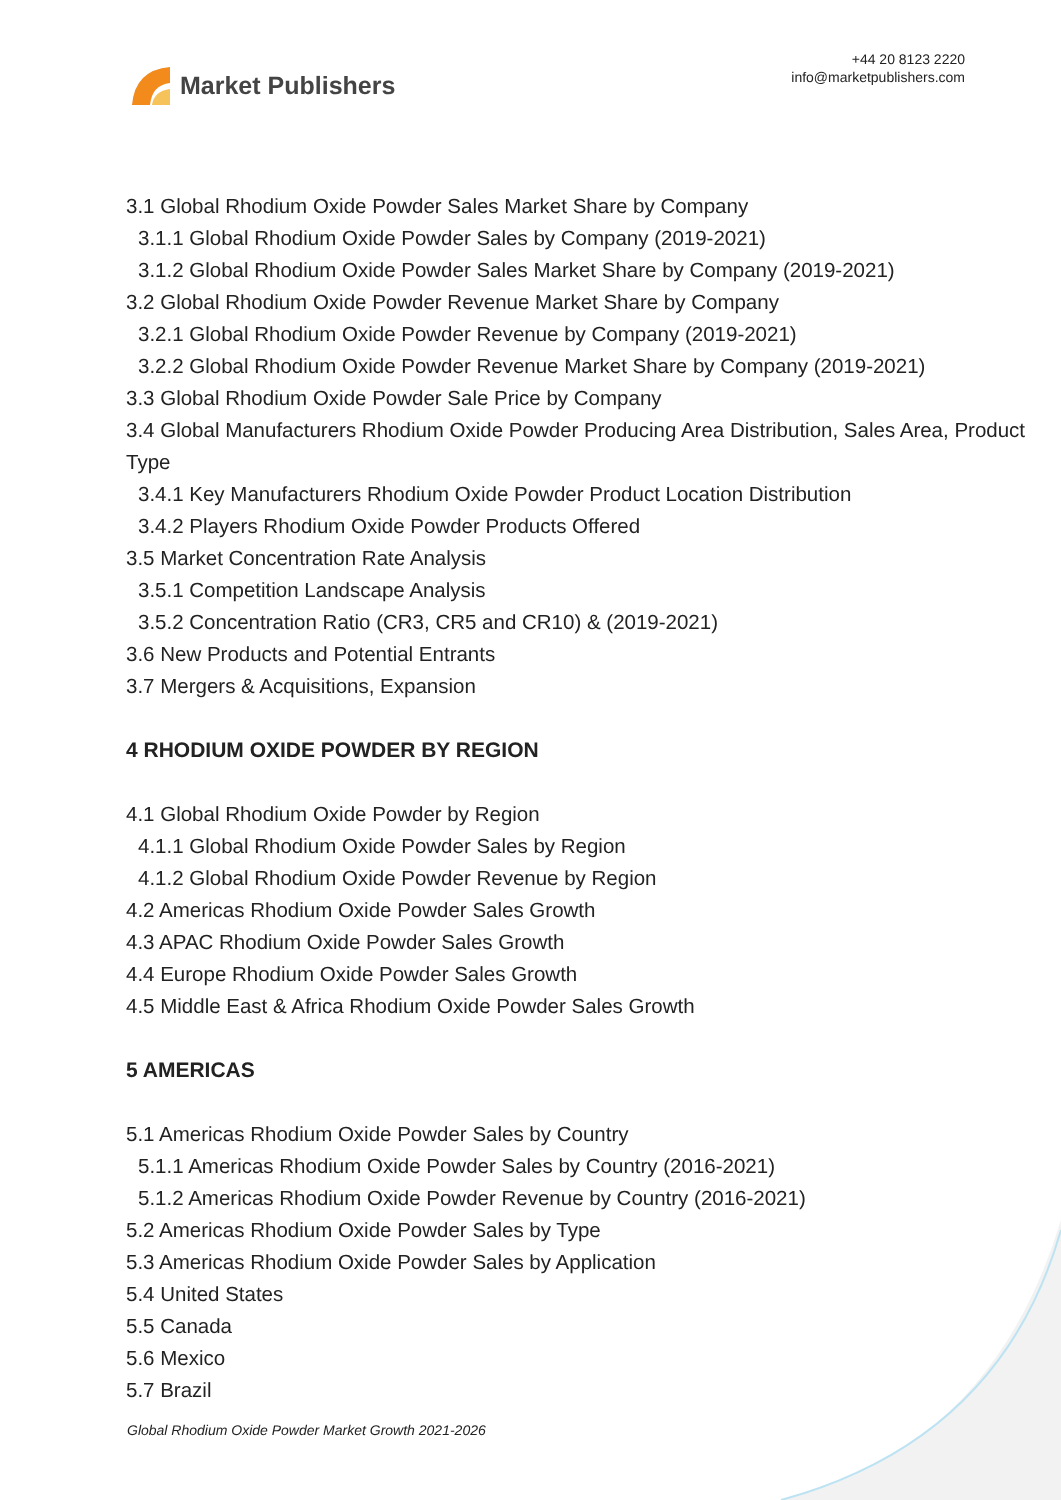Market Publishers
+44 20 8123 2220
info@marketpublishers.com
3.1 Global Rhodium Oxide Powder Sales Market Share by Company
3.1.1 Global Rhodium Oxide Powder Sales by Company (2019-2021)
3.1.2 Global Rhodium Oxide Powder Sales Market Share by Company (2019-2021)
3.2 Global Rhodium Oxide Powder Revenue Market Share by Company
3.2.1 Global Rhodium Oxide Powder Revenue by Company (2019-2021)
3.2.2 Global Rhodium Oxide Powder Revenue Market Share by Company (2019-2021)
3.3 Global Rhodium Oxide Powder Sale Price by Company
3.4 Global Manufacturers Rhodium Oxide Powder Producing Area Distribution, Sales Area, Product Type
3.4.1 Key Manufacturers Rhodium Oxide Powder Product Location Distribution
3.4.2 Players Rhodium Oxide Powder Products Offered
3.5 Market Concentration Rate Analysis
3.5.1 Competition Landscape Analysis
3.5.2 Concentration Ratio (CR3, CR5 and CR10) & (2019-2021)
3.6 New Products and Potential Entrants
3.7 Mergers & Acquisitions, Expansion
4 RHODIUM OXIDE POWDER BY REGION
4.1 Global Rhodium Oxide Powder by Region
4.1.1 Global Rhodium Oxide Powder Sales by Region
4.1.2 Global Rhodium Oxide Powder Revenue by Region
4.2 Americas Rhodium Oxide Powder Sales Growth
4.3 APAC Rhodium Oxide Powder Sales Growth
4.4 Europe Rhodium Oxide Powder Sales Growth
4.5 Middle East & Africa Rhodium Oxide Powder Sales Growth
5 AMERICAS
5.1 Americas Rhodium Oxide Powder Sales by Country
5.1.1 Americas Rhodium Oxide Powder Sales by Country (2016-2021)
5.1.2 Americas Rhodium Oxide Powder Revenue by Country (2016-2021)
5.2 Americas Rhodium Oxide Powder Sales by Type
5.3 Americas Rhodium Oxide Powder Sales by Application
5.4 United States
5.5 Canada
5.6 Mexico
5.7 Brazil
Global Rhodium Oxide Powder Market Growth 2021-2026